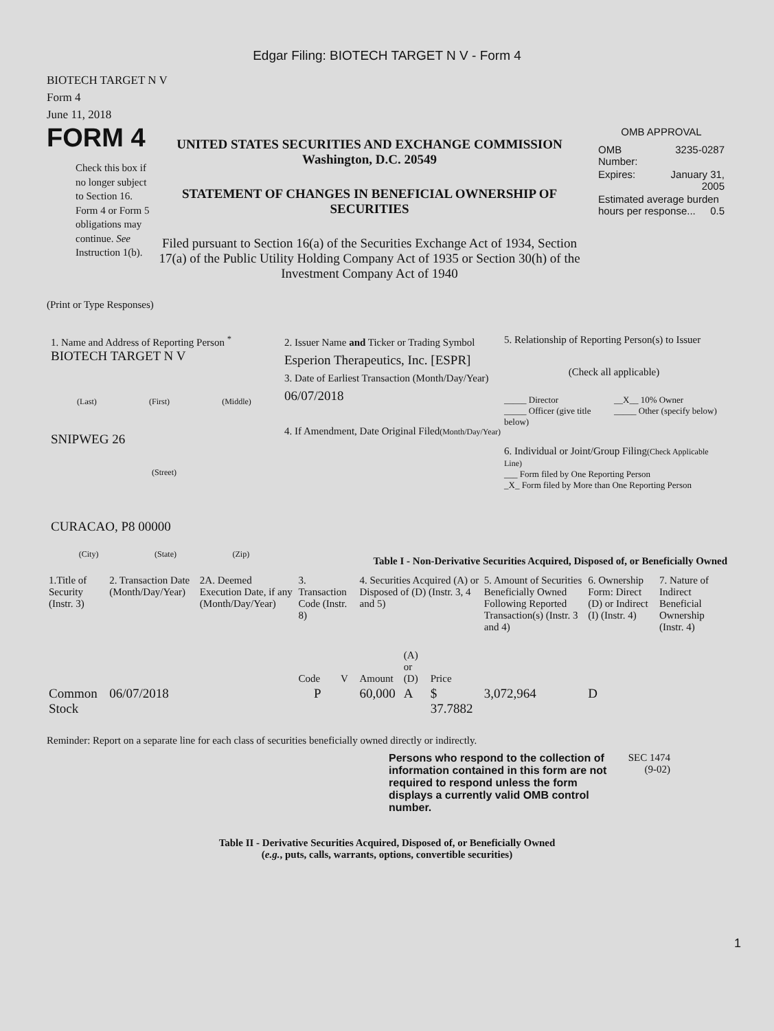Edgar Filing: BIOTECH TARGET N V - Form 4
BIOTECH TARGET N V
Form 4
June 11, 2018
FORM 4
Check this box if no longer subject to Section 16. Form 4 or Form 5 obligations may continue. See Instruction 1(b).
UNITED STATES SECURITIES AND EXCHANGE COMMISSION
Washington, D.C. 20549
STATEMENT OF CHANGES IN BENEFICIAL OWNERSHIP OF SECURITIES
Filed pursuant to Section 16(a) of the Securities Exchange Act of 1934, Section 17(a) of the Public Utility Holding Company Act of 1935 or Section 30(h) of the Investment Company Act of 1940
OMB APPROVAL
| OMB Number: | 3235-0287 |
| Expires: | January 31, 2005 |
| Estimated average burden hours per response... 0.5 | |
(Print or Type Responses)
1. Name and Address of Reporting Person <sup>*</sup>
BIOTECH TARGET N V
(Last) (First) (Middle)
SNIPWEG 26
(Street)
CURACAO, P8 00000
(City) (State) (Zip)
2. Issuer Name and Ticker or Trading Symbol
Esperion Therapeutics, Inc. [ESPR]
3. Date of Earliest Transaction (Month/Day/Year)
06/07/2018
4. If Amendment, Date Original Filed(Month/Day/Year)
5. Relationship of Reporting Person(s) to Issuer
(Check all applicable)
_____ Director
_____ Officer (give title below)
__X__ 10% Owner
_____ Other (specify below)
6. Individual or Joint/Group Filing(Check Applicable Line)
___ Form filed by One Reporting Person
_X_ Form filed by More than One Reporting Person
Table I - Non-Derivative Securities Acquired, Disposed of, or Beneficially Owned
| 1.Title of Security (Instr. 3) | 2. Transaction Date (Month/Day/Year) | 2A. Deemed Execution Date, if any (Month/Day/Year) | 3. Transaction Code (Instr. 8) | | 4. Securities Acquired (A) or Disposed of (D) (Instr. 3, 4 and 5) | | | 5. Amount of Securities Beneficially Owned Following Reported Transaction(s) (Instr. 3 and 4) | 6. Ownership Form: Direct (D) or Indirect (I) (Instr. 4) | 7. Nature of Indirect Beneficial Ownership (Instr. 4) |
| --- | --- | --- | --- | --- | --- | --- | --- | --- | --- | --- |
| | | | Code | V | Amount | (A) or (D) | Price | | | |
| Common Stock | 06/07/2018 | | P | | 60,000 | A | $ 37.7882 | 3,072,964 | D | |
Reminder: Report on a separate line for each class of securities beneficially owned directly or indirectly.
Persons who respond to the collection of information contained in this form are not required to respond unless the form displays a currently valid OMB control number.
SEC 1474 (9-02)
Table II - Derivative Securities Acquired, Disposed of, or Beneficially Owned
(e.g., puts, calls, warrants, options, convertible securities)
1